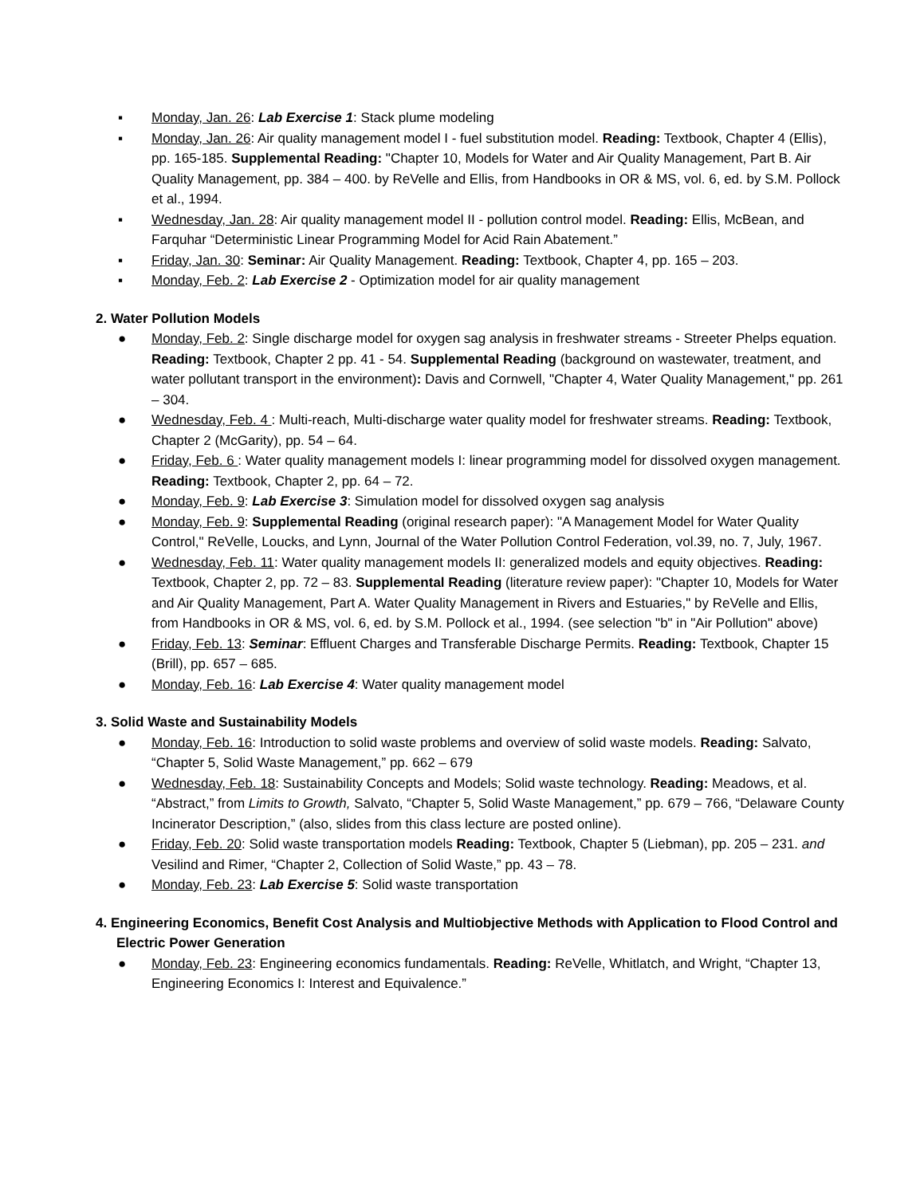▪ Monday, Jan. 26: Lab Exercise 1: Stack plume modeling
▪ Monday, Jan. 26: Air quality management model I - fuel substitution model. Reading: Textbook, Chapter 4 (Ellis), pp. 165-185. Supplemental Reading: "Chapter 10, Models for Water and Air Quality Management, Part B. Air Quality Management, pp. 384 – 400. by ReVelle and Ellis, from Handbooks in OR & MS, vol. 6, ed. by S.M. Pollock et al., 1994.
▪ Wednesday, Jan. 28: Air quality management model II - pollution control model. Reading: Ellis, McBean, and Farquhar “Deterministic Linear Programming Model for Acid Rain Abatement.”
▪ Friday, Jan. 30: Seminar: Air Quality Management. Reading: Textbook, Chapter 4, pp. 165 – 203.
▪ Monday, Feb. 2: Lab Exercise 2 - Optimization model for air quality management
2. Water Pollution Models
● Monday, Feb. 2: Single discharge model for oxygen sag analysis in freshwater streams - Streeter Phelps equation. Reading: Textbook, Chapter 2 pp. 41 - 54. Supplemental Reading (background on wastewater, treatment, and water pollutant transport in the environment): Davis and Cornwell, "Chapter 4, Water Quality Management," pp. 261 – 304.
● Wednesday, Feb. 4 : Multi-reach, Multi-discharge water quality model for freshwater streams. Reading: Textbook, Chapter 2 (McGarity), pp. 54 – 64.
● Friday, Feb. 6 : Water quality management models I: linear programming model for dissolved oxygen management. Reading: Textbook, Chapter 2, pp. 64 – 72.
● Monday, Feb. 9: Lab Exercise 3: Simulation model for dissolved oxygen sag analysis
● Monday, Feb. 9: Supplemental Reading (original research paper): "A Management Model for Water Quality Control," ReVelle, Loucks, and Lynn, Journal of the Water Pollution Control Federation, vol.39, no. 7, July, 1967.
● Wednesday, Feb. 11: Water quality management models II: generalized models and equity objectives. Reading: Textbook, Chapter 2, pp. 72 – 83. Supplemental Reading (literature review paper): "Chapter 10, Models for Water and Air Quality Management, Part A. Water Quality Management in Rivers and Estuaries," by ReVelle and Ellis, from Handbooks in OR & MS, vol. 6, ed. by S.M. Pollock et al., 1994. (see selection "b" in "Air Pollution" above)
● Friday, Feb. 13: Seminar: Effluent Charges and Transferable Discharge Permits. Reading: Textbook, Chapter 15 (Brill), pp. 657 – 685.
● Monday, Feb. 16: Lab Exercise 4: Water quality management model
3. Solid Waste and Sustainability Models
● Monday, Feb. 16: Introduction to solid waste problems and overview of solid waste models. Reading: Salvato, “Chapter 5, Solid Waste Management,” pp. 662 – 679
● Wednesday, Feb. 18: Sustainability Concepts and Models; Solid waste technology. Reading: Meadows, et al. “Abstract,” from Limits to Growth, Salvato, “Chapter 5, Solid Waste Management,” pp. 679 – 766, “Delaware County Incinerator Description,” (also, slides from this class lecture are posted online).
● Friday, Feb. 20: Solid waste transportation models Reading: Textbook, Chapter 5 (Liebman), pp. 205 – 231. and Vesilind and Rimer, “Chapter 2, Collection of Solid Waste,” pp. 43 – 78.
● Monday, Feb. 23: Lab Exercise 5: Solid waste transportation
4. Engineering Economics, Benefit Cost Analysis and Multiobjective Methods with Application to Flood Control and Electric Power Generation
● Monday, Feb. 23: Engineering economics fundamentals. Reading: ReVelle, Whitlatch, and Wright, “Chapter 13, Engineering Economics I: Interest and Equivalence.”